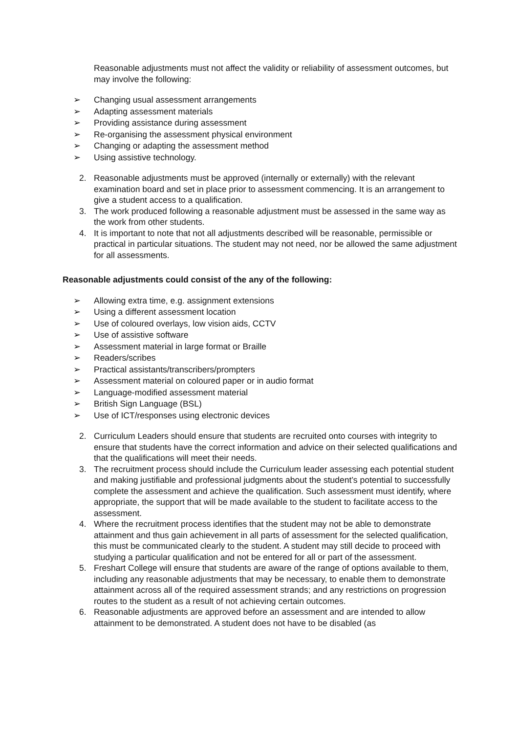Reasonable adjustments must not affect the validity or reliability of assessment outcomes, but may involve the following:
➢ Changing usual assessment arrangements
➢ Adapting assessment materials
➢ Providing assistance during assessment
➢ Re-organising the assessment physical environment
➢ Changing or adapting the assessment method
➢ Using assistive technology.
2. Reasonable adjustments must be approved (internally or externally) with the relevant examination board and set in place prior to assessment commencing. It is an arrangement to give a student access to a qualification.
3. The work produced following a reasonable adjustment must be assessed in the same way as the work from other students.
4. It is important to note that not all adjustments described will be reasonable, permissible or practical in particular situations. The student may not need, nor be allowed the same adjustment for all assessments.
Reasonable adjustments could consist of the any of the following:
➢ Allowing extra time, e.g. assignment extensions
➢ Using a different assessment location
➢ Use of coloured overlays, low vision aids, CCTV
➢ Use of assistive software
➢ Assessment material in large format or Braille
➢ Readers/scribes
➢ Practical assistants/transcribers/prompters
➢ Assessment material on coloured paper or in audio format
➢ Language-modified assessment material
➢ British Sign Language (BSL)
➢ Use of ICT/responses using electronic devices
2. Curriculum Leaders should ensure that students are recruited onto courses with integrity to ensure that students have the correct information and advice on their selected qualifications and that the qualifications will meet their needs.
3. The recruitment process should include the Curriculum leader assessing each potential student and making justifiable and professional judgments about the student’s potential to successfully complete the assessment and achieve the qualification. Such assessment must identify, where appropriate, the support that will be made available to the student to facilitate access to the assessment.
4. Where the recruitment process identifies that the student may not be able to demonstrate attainment and thus gain achievement in all parts of assessment for the selected qualification, this must be communicated clearly to the student. A student may still decide to proceed with studying a particular qualification and not be entered for all or part of the assessment.
5. Freshart College will ensure that students are aware of the range of options available to them, including any reasonable adjustments that may be necessary, to enable them to demonstrate attainment across all of the required assessment strands; and any restrictions on progression routes to the student as a result of not achieving certain outcomes.
6. Reasonable adjustments are approved before an assessment and are intended to allow attainment to be demonstrated. A student does not have to be disabled (as